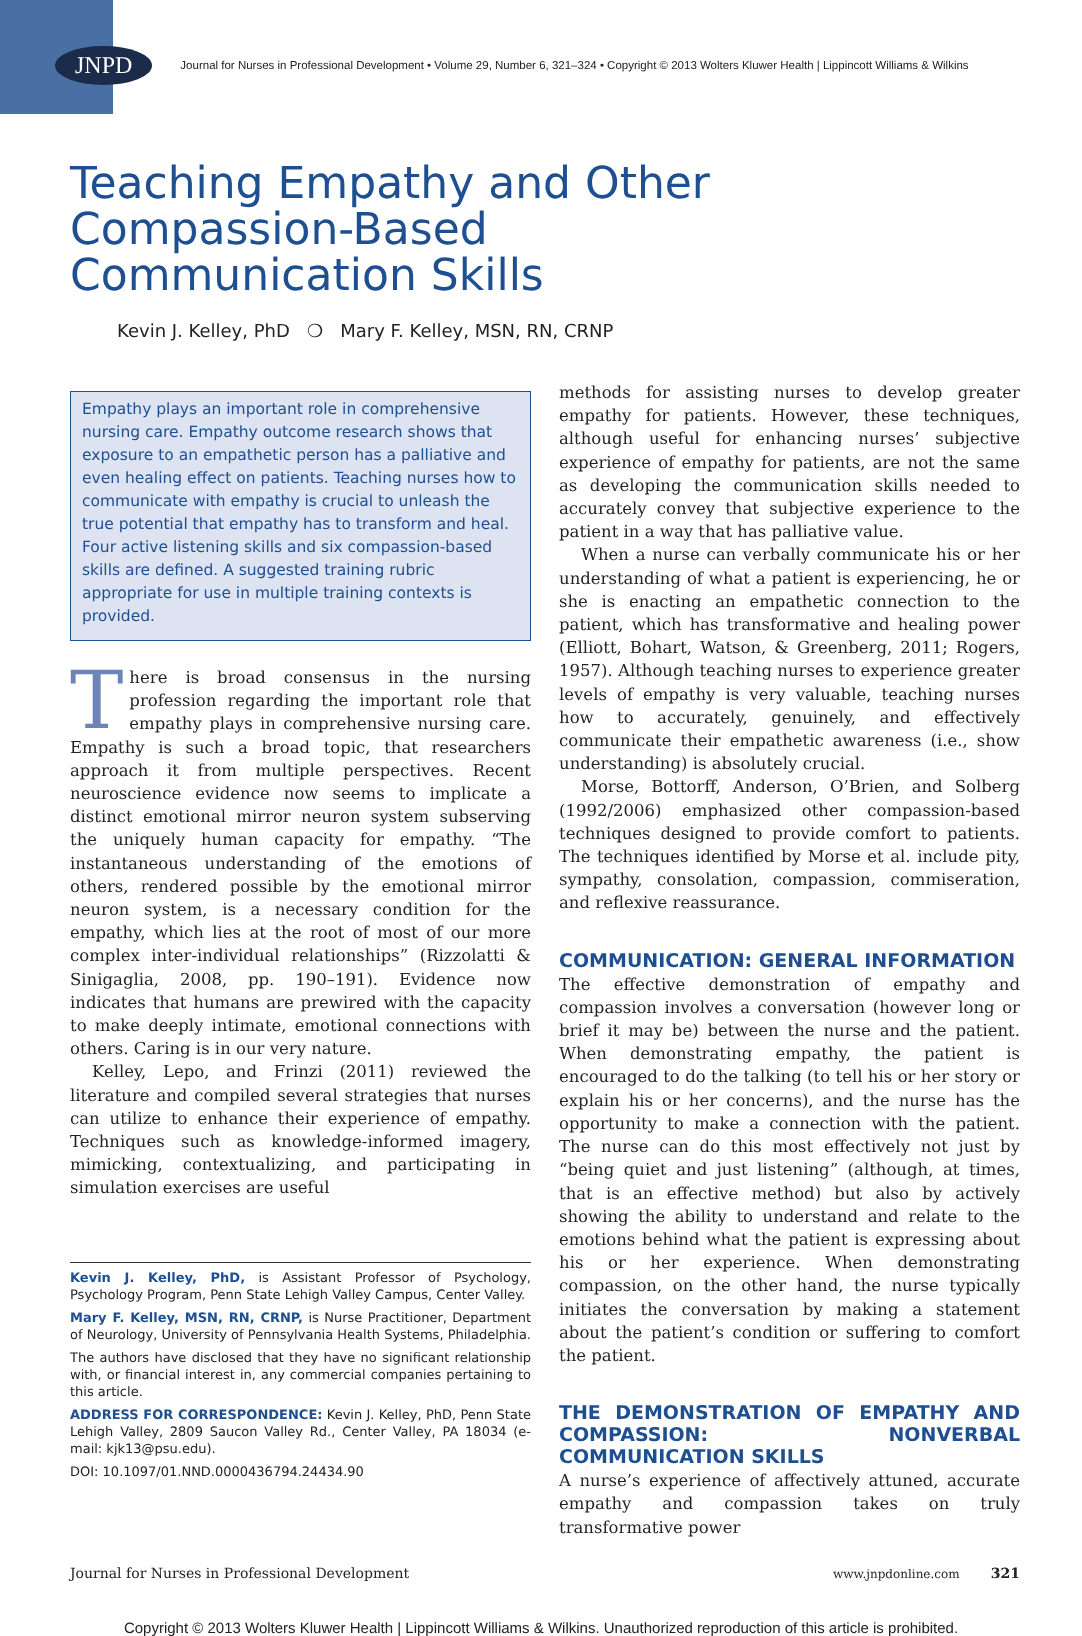JNPD Journal for Nurses in Professional Development • Volume 29, Number 6, 321–324 • Copyright © 2013 Wolters Kluwer Health | Lippincott Williams & Wilkins
Teaching Empathy and Other
Compassion-Based
Communication Skills
Kevin J. Kelley, PhD ❍ Mary F. Kelley, MSN, RN, CRNP
Empathy plays an important role in comprehensive nursing care. Empathy outcome research shows that exposure to an empathetic person has a palliative and even healing effect on patients. Teaching nurses how to communicate with empathy is crucial to unleash the true potential that empathy has to transform and heal. Four active listening skills and six compassion-based skills are defined. A suggested training rubric appropriate for use in multiple training contexts is provided.
There is broad consensus in the nursing profession regarding the important role that empathy plays in comprehensive nursing care. Empathy is such a broad topic, that researchers approach it from multiple perspectives. Recent neuroscience evidence now seems to implicate a distinct emotional mirror neuron system subserving the uniquely human capacity for empathy. “The instantaneous understanding of the emotions of others, rendered possible by the emotional mirror neuron system, is a necessary condition for the empathy, which lies at the root of most of our more complex inter-individual relationships” (Rizzolatti & Sinigaglia, 2008, pp. 190–191). Evidence now indicates that humans are prewired with the capacity to make deeply intimate, emotional connections with others. Caring is in our very nature.
Kelley, Lepo, and Frinzi (2011) reviewed the literature and compiled several strategies that nurses can utilize to enhance their experience of empathy. Techniques such as knowledge-informed imagery, mimicking, contextualizing, and participating in simulation exercises are useful
Kevin J. Kelley, PhD, is Assistant Professor of Psychology, Psychology Program, Penn State Lehigh Valley Campus, Center Valley.
Mary F. Kelley, MSN, RN, CRNP, is Nurse Practitioner, Department of Neurology, University of Pennsylvania Health Systems, Philadelphia.
The authors have disclosed that they have no significant relationship with, or financial interest in, any commercial companies pertaining to this article.
ADDRESS FOR CORRESPONDENCE: Kevin J. Kelley, PhD, Penn State Lehigh Valley, 2809 Saucon Valley Rd., Center Valley, PA 18034 (e-mail: kjk13@psu.edu).
DOI: 10.1097/01.NND.0000436794.24434.90
methods for assisting nurses to develop greater empathy for patients. However, these techniques, although useful for enhancing nurses’ subjective experience of empathy for patients, are not the same as developing the communication skills needed to accurately convey that subjective experience to the patient in a way that has palliative value.
When a nurse can verbally communicate his or her understanding of what a patient is experiencing, he or she is enacting an empathetic connection to the patient, which has transformative and healing power (Elliott, Bohart, Watson, & Greenberg, 2011; Rogers, 1957). Although teaching nurses to experience greater levels of empathy is very valuable, teaching nurses how to accurately, genuinely, and effectively communicate their empathetic awareness (i.e., show understanding) is absolutely crucial.
Morse, Bottorff, Anderson, O’Brien, and Solberg (1992/2006) emphasized other compassion-based techniques designed to provide comfort to patients. The techniques identified by Morse et al. include pity, sympathy, consolation, compassion, commiseration, and reflexive reassurance.
COMMUNICATION: GENERAL INFORMATION
The effective demonstration of empathy and compassion involves a conversation (however long or brief it may be) between the nurse and the patient. When demonstrating empathy, the patient is encouraged to do the talking (to tell his or her story or explain his or her concerns), and the nurse has the opportunity to make a connection with the patient. The nurse can do this most effectively not just by “being quiet and just listening” (although, at times, that is an effective method) but also by actively showing the ability to understand and relate to the emotions behind what the patient is expressing about his or her experience. When demonstrating compassion, on the other hand, the nurse typically initiates the conversation by making a statement about the patient’s condition or suffering to comfort the patient.
THE DEMONSTRATION OF EMPATHY AND COMPASSION: NONVERBAL COMMUNICATION SKILLS
A nurse’s experience of affectively attuned, accurate empathy and compassion takes on truly transformative power
Journal for Nurses in Professional Development www.jnpdonline.com 321
Copyright © 2013 Wolters Kluwer Health | Lippincott Williams & Wilkins. Unauthorized reproduction of this article is prohibited.